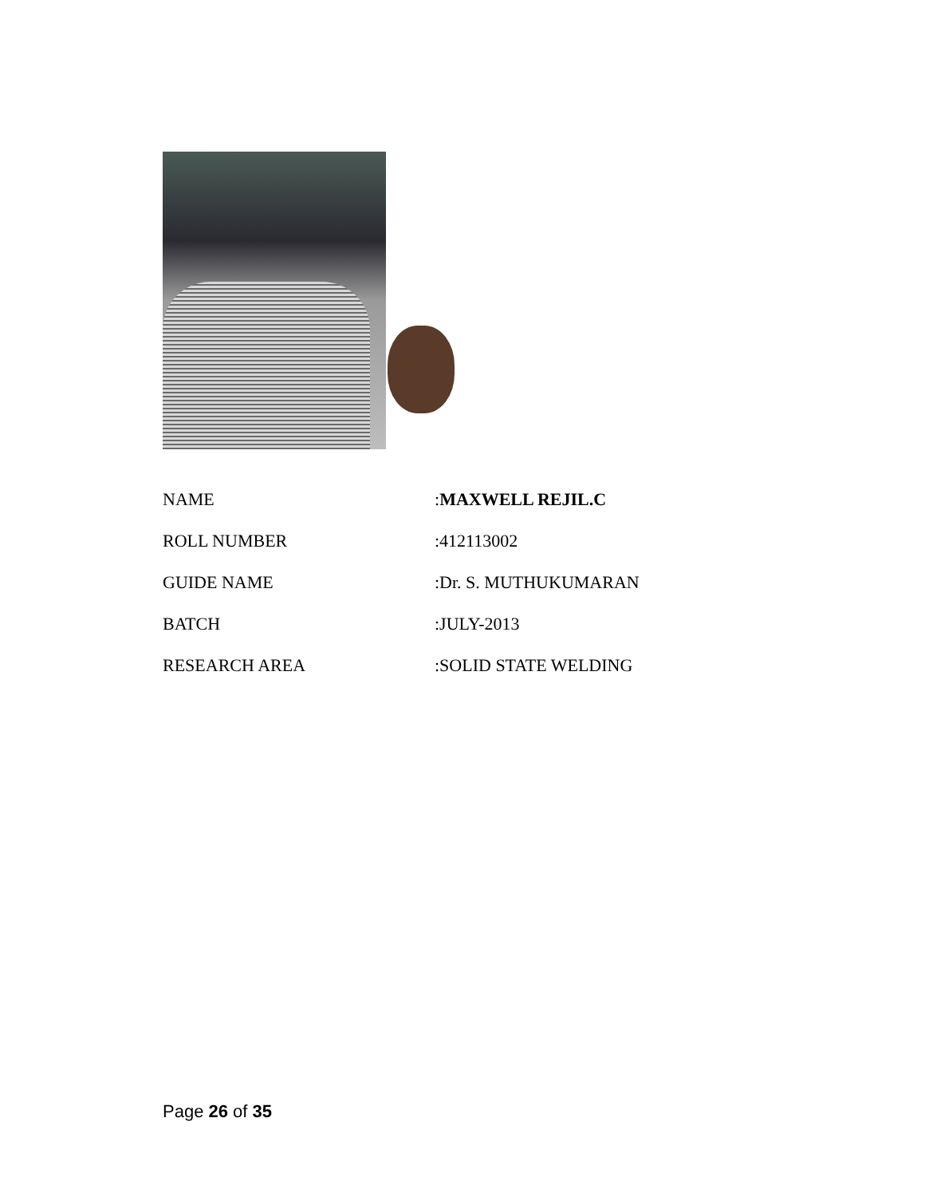| NAME | : MAXWELL REJIL.C |
| ROLL NUMBER | :412113002 |
| GUIDE NAME | :Dr. S. MUTHUKUMARAN |
| BATCH | :JULY-2013 |
| RESEARCH AREA | :SOLID STATE WELDING |
Page 26 of 35